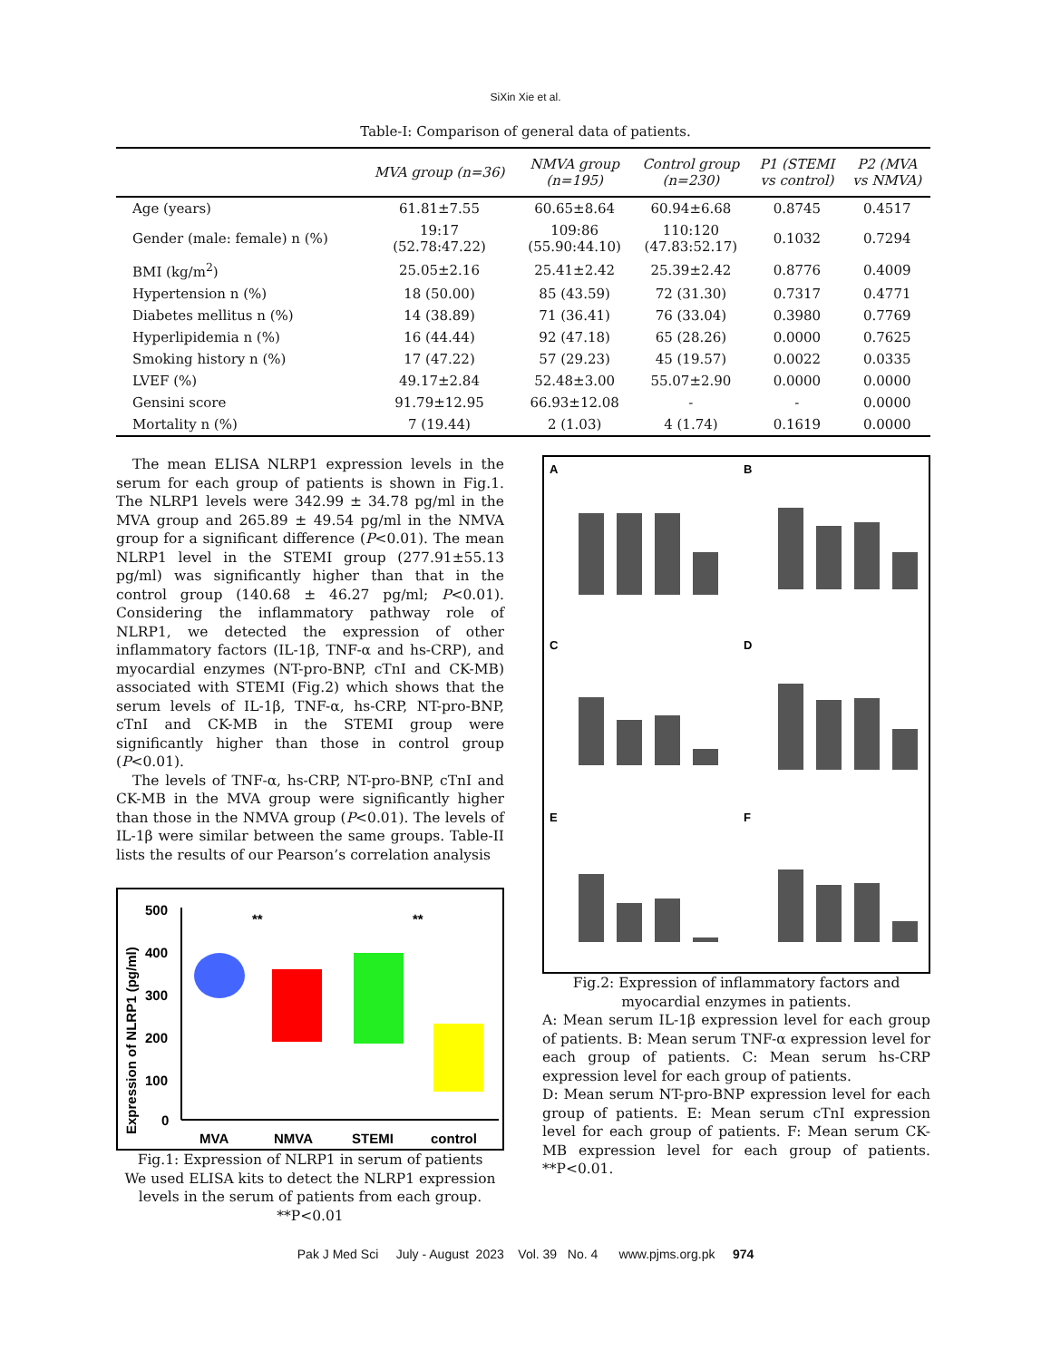SiXin Xie et al.
Table-I: Comparison of general data of patients.
| | MVA group (n=36) | NMVA group (n=195) | Control group (n=230) | P1 (STEMI vs control) | P2 (MVA vs NMVA) |
| --- | --- | --- | --- | --- | --- |
| Age (years) | 61.81±7.55 | 60.65±8.64 | 60.94±6.68 | 0.8745 | 0.4517 |
| Gender (male: female) n (%) | 19:17 (52.78:47.22) | 109:86 (55.90:44.10) | 110:120 (47.83:52.17) | 0.1032 | 0.7294 |
| BMI (kg/m<sup>2</sup>) | 25.05±2.16 | 25.41±2.42 | 25.39±2.42 | 0.8776 | 0.4009 |
| Hypertension n (%) | 18 (50.00) | 85 (43.59) | 72 (31.30) | 0.7317 | 0.4771 |
| Diabetes mellitus n (%) | 14 (38.89) | 71 (36.41) | 76 (33.04) | 0.3980 | 0.7769 |
| Hyperlipidemia n (%) | 16 (44.44) | 92 (47.18) | 65 (28.26) | 0.0000 | 0.7625 |
| Smoking history n (%) | 17 (47.22) | 57 (29.23) | 45 (19.57) | 0.0022 | 0.0335 |
| LVEF (%) | 49.17±2.84 | 52.48±3.00 | 55.07±2.90 | 0.0000 | 0.0000 |
| Gensini score | 91.79±12.95 | 66.93±12.08 | - | - | 0.0000 |
| Mortality n (%) | 7 (19.44) | 2 (1.03) | 4 (1.74) | 0.1619 | 0.0000 |
The mean ELISA NLRP1 expression levels in the serum for each group of patients is shown in Fig.1. The NLRP1 levels were 342.99 ± 34.78 pg/ml in the MVA group and 265.89 ± 49.54 pg/ml in the NMVA group for a significant difference (P<0.01). The mean NLRP1 level in the STEMI group (277.91±55.13 pg/ml) was significantly higher than that in the control group (140.68 ± 46.27 pg/ml; P<0.01). Considering the inflammatory pathway role of NLRP1, we detected the expression of other inflammatory factors (IL-1β, TNF-α and hs-CRP), and myocardial enzymes (NT-pro-BNP, cTnI and CK-MB) associated with STEMI (Fig.2) which shows that the serum levels of IL-1β, TNF-α, hs-CRP, NT-pro-BNP, cTnI and CK-MB in the STEMI group were significantly higher than those in control group (P<0.01).
The levels of TNF-α, hs-CRP, NT-pro-BNP, cTnI and CK-MB in the MVA group were significantly higher than those in the NMVA group (P<0.01). The levels of IL-1β were similar between the same groups. Table-II lists the results of our Pearson’s correlation analysis
Expression of NLRP1 (pg/ml)
500
400
300
200
100
0
MVA
NMVA
STEMI
control
**
**
Fig.1: Expression of NLRP1 in serum of patients
We used ELISA kits to detect the NLRP1 expression levels in the serum of patients from each group. **P<0.01
A
B
C
D
E
F
Fig.2: Expression of inflammatory factors and myocardial enzymes in patients.
A: Mean serum IL-1β expression level for each group of patients. B: Mean serum TNF-α expression level for each group of patients. C: Mean serum hs-CRP expression level for each group of patients.
D: Mean serum NT-pro-BNP expression level for each group of patients. E: Mean serum cTnI expression level for each group of patients. F: Mean serum CK-MB expression level for each group of patients. **P<0.01.
Pak J Med Sci July - August 2023 Vol. 39 No. 4 www.pjms.org.pk 974